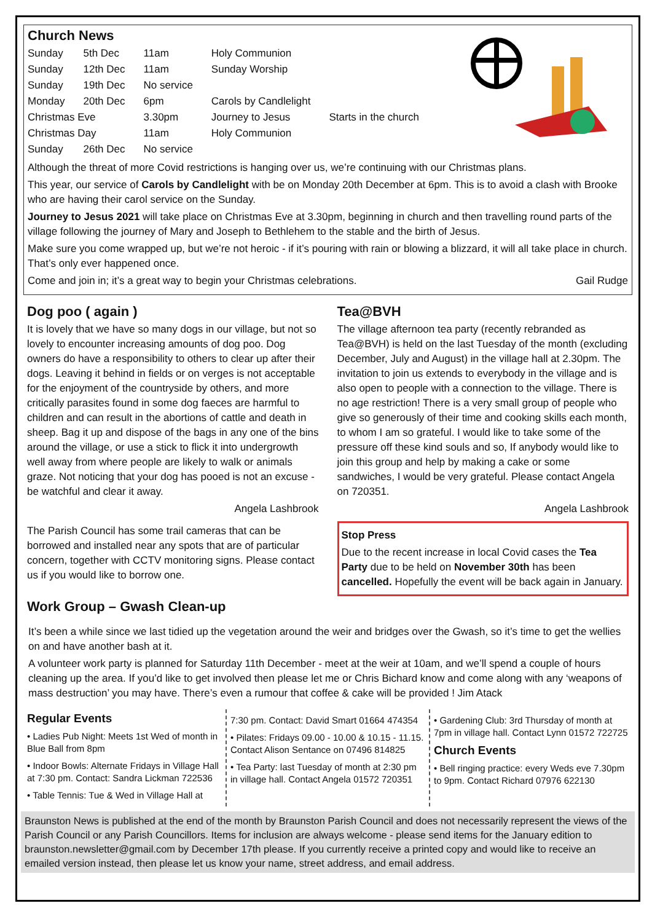Church News
| Sunday | 5th Dec | 11am | Holy Communion | |
| Sunday | 12th Dec | 11am | Sunday Worship | |
| Sunday | 19th Dec | No service | | |
| Monday | 20th Dec | 6pm | Carols by Candlelight | |
| Christmas Eve | | 3.30pm | Journey to Jesus | Starts in the church |
| Christmas Day | | 11am | Holy Communion | |
| Sunday | 26th Dec | No service | | |
Although the threat of more Covid restrictions is hanging over us, we’re continuing with our Christmas plans.
This year, our service of Carols by Candlelight with be on Monday 20th December at 6pm. This is to avoid a clash with Brooke who are having their carol service on the Sunday.
Journey to Jesus 2021 will take place on Christmas Eve at 3.30pm, beginning in church and then travelling round parts of the village following the journey of Mary and Joseph to Bethlehem to the stable and the birth of Jesus.
Make sure you come wrapped up, but we’re not heroic - if it’s pouring with rain or blowing a blizzard, it will all take place in church. That’s only ever happened once.
Come and join in; it’s a great way to begin your Christmas celebrations. Gail Rudge
Dog poo ( again )
It is lovely that we have so many dogs in our village, but not so lovely to encounter increasing amounts of dog poo. Dog owners do have a responsibility to others to clear up after their dogs. Leaving it behind in fields or on verges is not acceptable for the enjoyment of the countryside by others, and more critically parasites found in some dog faeces are harmful to children and can result in the abortions of cattle and death in sheep. Bag it up and dispose of the bags in any one of the bins around the village, or use a stick to flick it into undergrowth well away from where people are likely to walk or animals graze. Not noticing that your dog has pooed is not an excuse - be watchful and clear it away.
Angela Lashbrook
The Parish Council has some trail cameras that can be borrowed and installed near any spots that are of particular concern, together with CCTV monitoring signs. Please contact us if you would like to borrow one.
Work Group – Gwash Clean-up
Tea@BVH
The village afternoon tea party (recently rebranded as Tea@BVH) is held on the last Tuesday of the month (excluding December, July and August) in the village hall at 2.30pm. The invitation to join us extends to everybody in the village and is also open to people with a connection to the village. There is no age restriction! There is a very small group of people who give so generously of their time and cooking skills each month, to whom I am so grateful. I would like to take some of the pressure off these kind souls and so, If anybody would like to join this group and help by making a cake or some sandwiches, I would be very grateful. Please contact Angela on 720351.
Angela Lashbrook
Stop Press
Due to the recent increase in local Covid cases the Tea Party due to be held on November 30th has been cancelled. Hopefully the event will be back again in January.
It’s been a while since we last tidied up the vegetation around the weir and bridges over the Gwash, so it’s time to get the wellies on and have another bash at it.
A volunteer work party is planned for Saturday 11th December - meet at the weir at 10am, and we’ll spend a couple of hours cleaning up the area. If you’d like to get involved then please let me or Chris Bichard know and come along with any ‘weapons of mass destruction’ you may have. There’s even a rumour that coffee & cake will be provided ! Jim Atack
Regular Events
• Ladies Pub Night: Meets 1st Wed of month in Blue Ball from 8pm
• Indoor Bowls: Alternate Fridays in Village Hall at 7:30 pm. Contact: Sandra Lickman 722536
• Table Tennis: Tue & Wed in Village Hall at
7:30 pm. Contact: David Smart 01664 474354
• Pilates: Fridays 09.00 - 10.00 & 10.15 - 11.15. Contact Alison Sentance on 07496 814825
• Tea Party: last Tuesday of month at 2:30 pm in village hall. Contact Angela 01572 720351
• Gardening Club: 3rd Thursday of month at 7pm in village hall. Contact Lynn 01572 722725
Church Events
• Bell ringing practice: every Weds eve 7.30pm to 9pm. Contact Richard 07976 622130
Braunston News is published at the end of the month by Braunston Parish Council and does not necessarily represent the views of the Parish Council or any Parish Councillors. Items for inclusion are always welcome - please send items for the January edition to braunston.newsletter@gmail.com by December 17th please. If you currently receive a printed copy and would like to receive an emailed version instead, then please let us know your name, street address, and email address.